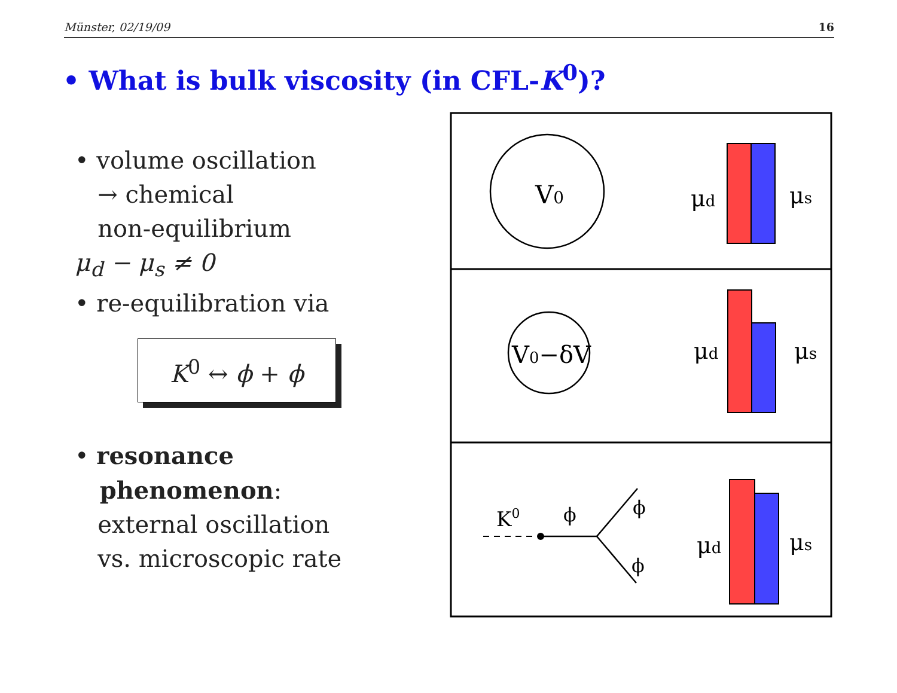Münster, 02/19/09 16
• What is bulk viscosity (in CFL-K<sup>0</sup>)?
• volume oscillation
→ chemical
non-equilibrium
μ<sub>d</sub> − μ<sub>s</sub> ≠ 0
• re-equilibration via
K<sup>0</sup> ↔ ϕ + ϕ
• resonance
phenomenon:
external oscillation
vs. microscopic rate
V0
μd
μs
V0−δV
μd
μs
μd
μs
K0
ϕ
ϕ
ϕ